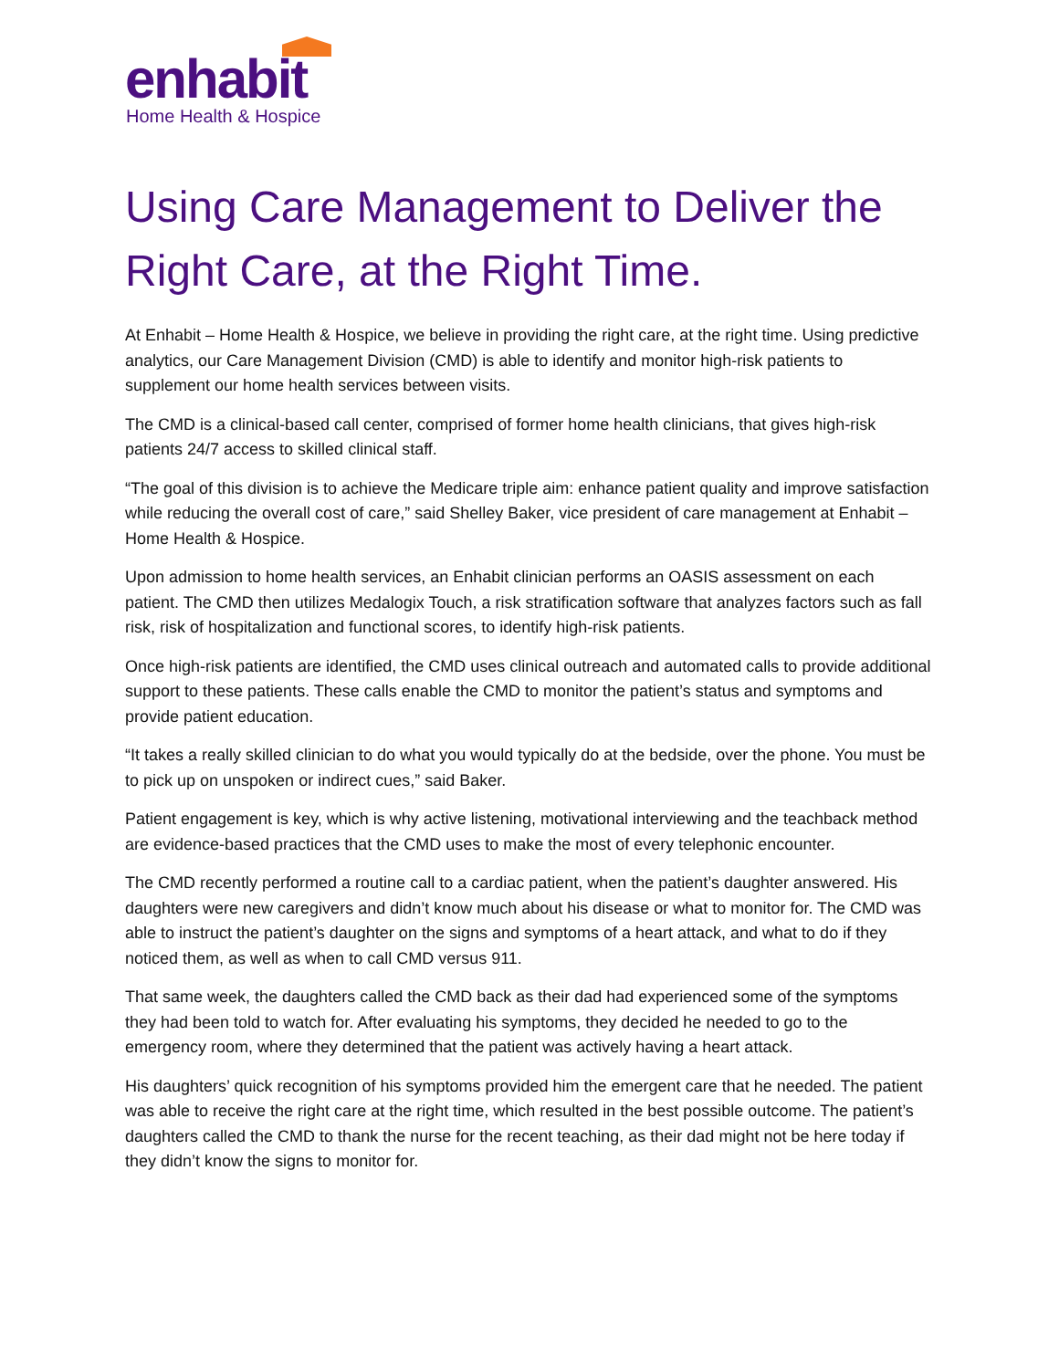enhabit
Home Health & Hospice
Using Care Management to Deliver the Right Care, at the Right Time.
At Enhabit – Home Health & Hospice, we believe in providing the right care, at the right time. Using predictive analytics, our Care Management Division (CMD) is able to identify and monitor high-risk patients to supplement our home health services between visits.
The CMD is a clinical-based call center, comprised of former home health clinicians, that gives high-risk patients 24/7 access to skilled clinical staff.
“The goal of this division is to achieve the Medicare triple aim: enhance patient quality and improve satisfaction while reducing the overall cost of care,” said Shelley Baker, vice president of care management at Enhabit – Home Health & Hospice.
Upon admission to home health services, an Enhabit clinician performs an OASIS assessment on each patient. The CMD then utilizes Medalogix Touch, a risk stratification software that analyzes factors such as fall risk, risk of hospitalization and functional scores, to identify high-risk patients.
Once high-risk patients are identified, the CMD uses clinical outreach and automated calls to provide additional support to these patients. These calls enable the CMD to monitor the patient’s status and symptoms and provide patient education.
“It takes a really skilled clinician to do what you would typically do at the bedside, over the phone. You must be to pick up on unspoken or indirect cues,” said Baker.
Patient engagement is key, which is why active listening, motivational interviewing and the teachback method are evidence-based practices that the CMD uses to make the most of every telephonic encounter.
The CMD recently performed a routine call to a cardiac patient, when the patient’s daughter answered. His daughters were new caregivers and didn’t know much about his disease or what to monitor for. The CMD was able to instruct the patient’s daughter on the signs and symptoms of a heart attack, and what to do if they noticed them, as well as when to call CMD versus 911.
That same week, the daughters called the CMD back as their dad had experienced some of the symptoms they had been told to watch for. After evaluating his symptoms, they decided he needed to go to the emergency room, where they determined that the patient was actively having a heart attack.
His daughters’ quick recognition of his symptoms provided him the emergent care that he needed. The patient was able to receive the right care at the right time, which resulted in the best possible outcome. The patient’s daughters called the CMD to thank the nurse for the recent teaching, as their dad might not be here today if they didn’t know the signs to monitor for.